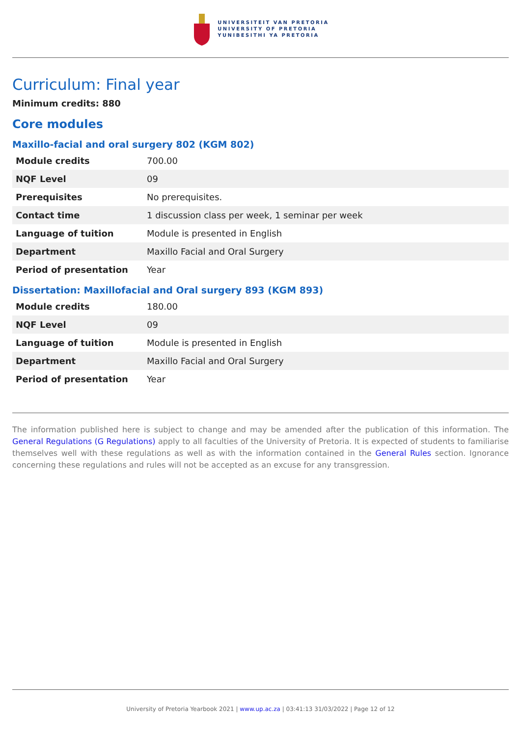UNIVERSITEIT VAN PRETORIA
UNIVERSITY OF PRETORIA
YUNIBESITHI YA PRETORIA
Curriculum: Final year
Minimum credits: 880
Core modules
Maxillo-facial and oral surgery 802 (KGM 802)
| Module credits | 700.00 |
| NQF Level | 09 |
| Prerequisites | No prerequisites. |
| Contact time | 1 discussion class per week, 1 seminar per week |
| Language of tuition | Module is presented in English |
| Department | Maxillo Facial and Oral Surgery |
| Period of presentation | Year |
Dissertation: Maxillofacial and Oral surgery 893 (KGM 893)
| Module credits | 180.00 |
| NQF Level | 09 |
| Language of tuition | Module is presented in English |
| Department | Maxillo Facial and Oral Surgery |
| Period of presentation | Year |
The information published here is subject to change and may be amended after the publication of this information. The General Regulations (G Regulations) apply to all faculties of the University of Pretoria. It is expected of students to familiarise themselves well with these regulations as well as with the information contained in the General Rules section. Ignorance concerning these regulations and rules will not be accepted as an excuse for any transgression.
University of Pretoria Yearbook 2021 | www.up.ac.za | 03:41:13 31/03/2022 | Page 12 of 12